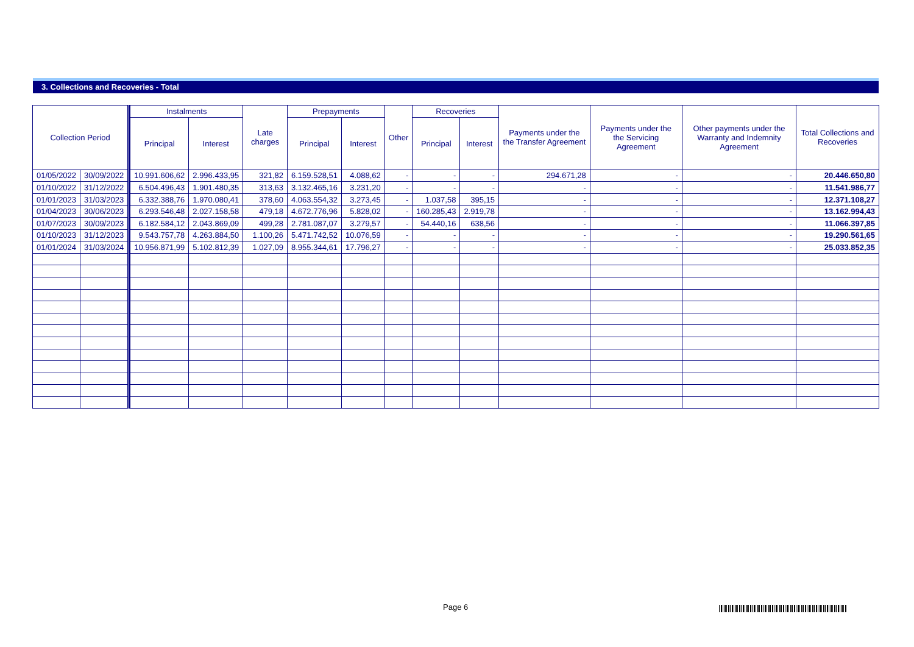3. Collections and Recoveries - Total
| Collection Period | | Instalments | | Late charges | Prepayments | | Other | Recoveries | | Payments under the the Transfer Agreement | Payments under the the Servicing Agreement | Other payments under the Warranty and Indemnity Agreement | Total Collections and Recoveries |
| --- | --- | --- | --- | --- | --- | --- | --- | --- | --- | --- | --- | --- | --- |
| | | Principal | Interest | | Principal | Interest | | Principal | Interest | | | | |
| 01/05/2022 | 30/09/2022 | 10.991.606,62 | 2.996.433,95 | 321,82 | 6.159.528,51 | 4.088,62 | - | - | - | 294.671,28 | - | - | 20.446.650,80 |
| 01/10/2022 | 31/12/2022 | 6.504.496,43 | 1.901.480,35 | 313,63 | 3.132.465,16 | 3.231,20 | - | - | - | - | - | - | 11.541.986,77 |
| 01/01/2023 | 31/03/2023 | 6.332.388,76 | 1.970.080,41 | 378,60 | 4.063.554,32 | 3.273,45 | - | 1.037,58 | 395,15 | - | - | - | 12.371.108,27 |
| 01/04/2023 | 30/06/2023 | 6.293.546,48 | 2.027.158,58 | 479,18 | 4.672.776,96 | 5.828,02 | - | 160.285,43 | 2.919,78 | - | - | - | 13.162.994,43 |
| 01/07/2023 | 30/09/2023 | 6.182.584,12 | 2.043.869,09 | 499,28 | 2.781.087,07 | 3.279,57 | - | 54.440,16 | 638,56 | - | - | - | 11.066.397,85 |
| 01/10/2023 | 31/12/2023 | 9.543.757,78 | 4.263.884,50 | 1.100,26 | 5.471.742,52 | 10.076,59 | - | - | - | - | - | - | 19.290.561,65 |
| 01/01/2024 | 31/03/2024 | 10.956.871,99 | 5.102.812,39 | 1.027,09 | 8.955.344,61 | 17.796,27 | - | - | - | - | - | - | 25.033.852,35 |
Page 6